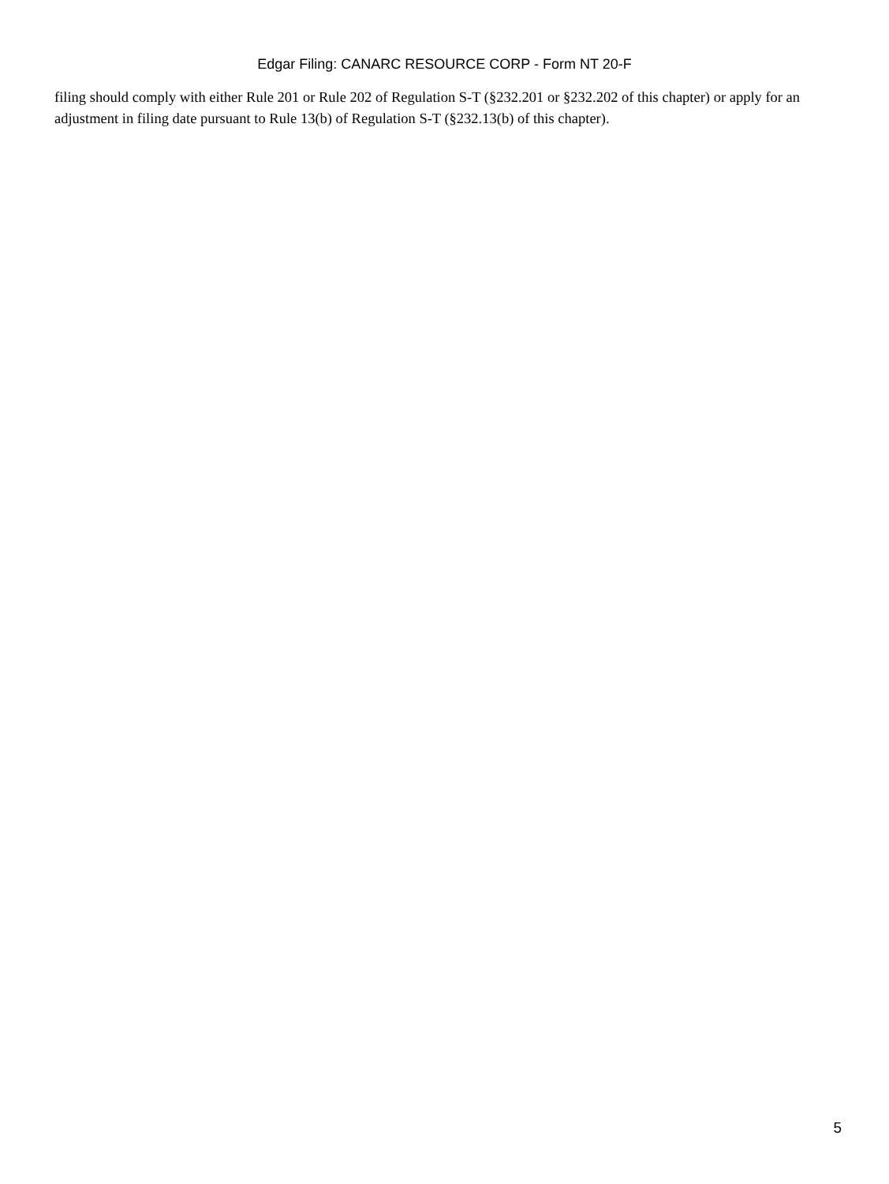Edgar Filing: CANARC RESOURCE CORP - Form NT 20-F
filing should comply with either Rule 201 or Rule 202 of Regulation S-T (§232.201 or §232.202 of this chapter) or apply for an adjustment in filing date pursuant to Rule 13(b) of Regulation S-T (§232.13(b) of this chapter).
5